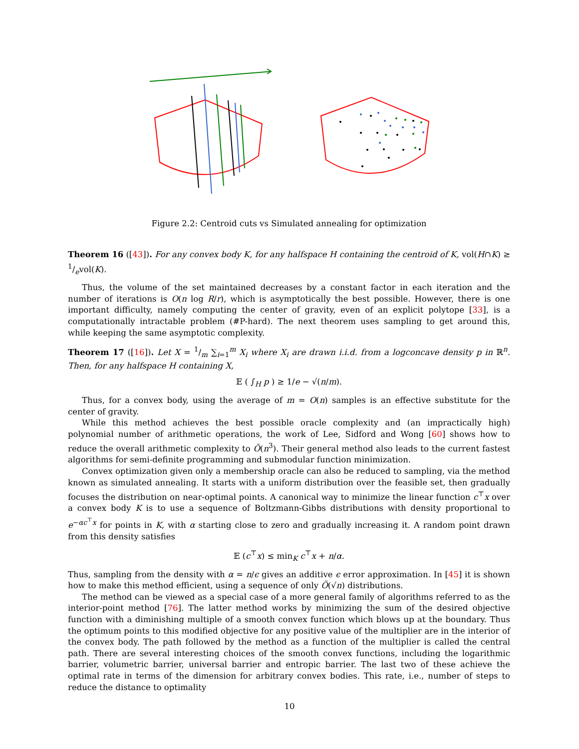Figure 2.2: Centroid cuts vs Simulated annealing for optimization
Theorem 16 ([43]). For any convex body K, for any halfspace H containing the centroid of K, vol(H∩K) ≥ 1/evol(K).
Thus, the volume of the set maintained decreases by a constant factor in each iteration and the number of iterations is O(n log R/r), which is asymptotically the best possible. However, there is one important difficulty, namely computing the center of gravity, even of an explicit polytope [33], is a computationally intractable problem (#P-hard). The next theorem uses sampling to get around this, while keeping the same asymptotic complexity.
Theorem 17 ([16]). Let X = 1/m ∑<sub>i=1</sub><sup>m</sup> X<sub>i</sub> where X<sub>i</sub> are drawn i.i.d. from a logconcave density p in ℝ<sup>n</sup>. Then, for any halfspace H containing X,
𝔼 ( ∫<sub>H</sub> p ) ≥ 1/e − √(n/m).
Thus, for a convex body, using the average of m = O(n) samples is an effective substitute for the center of gravity.
While this method achieves the best possible oracle complexity and (an impractically high) polynomial number of arithmetic operations, the work of Lee, Sidford and Wong [60] shows how to reduce the overall arithmetic complexity to Õ(n<sup>3</sup>). Their general method also leads to the current fastest algorithms for semi-definite programming and submodular function minimization.
Convex optimization given only a membership oracle can also be reduced to sampling, via the method known as simulated annealing. It starts with a uniform distribution over the feasible set, then gradually focuses the distribution on near-optimal points. A canonical way to minimize the linear function c<sup>⊤</sup>x over a convex body K is to use a sequence of Boltzmann-Gibbs distributions with density proportional to e<sup>−αc<sup>⊤</sup>x</sup> for points in K, with α starting close to zero and gradually increasing it. A random point drawn from this density satisfies
𝔼 (c<sup>⊤</sup>x) ≤ min<sub>K</sub> c<sup>⊤</sup>x + n/α.
Thus, sampling from the density with α = n/ϵ gives an additive ϵ error approximation. In [45] it is shown how to make this method efficient, using a sequence of only Õ(√n) distributions.
The method can be viewed as a special case of a more general family of algorithms referred to as the interior-point method [76]. The latter method works by minimizing the sum of the desired objective function with a diminishing multiple of a smooth convex function which blows up at the boundary. Thus the optimum points to this modified objective for any positive value of the multiplier are in the interior of the convex body. The path followed by the method as a function of the multiplier is called the central path. There are several interesting choices of the smooth convex functions, including the logarithmic barrier, volumetric barrier, universal barrier and entropic barrier. The last two of these achieve the optimal rate in terms of the dimension for arbitrary convex bodies. This rate, i.e., number of steps to reduce the distance to optimality
10